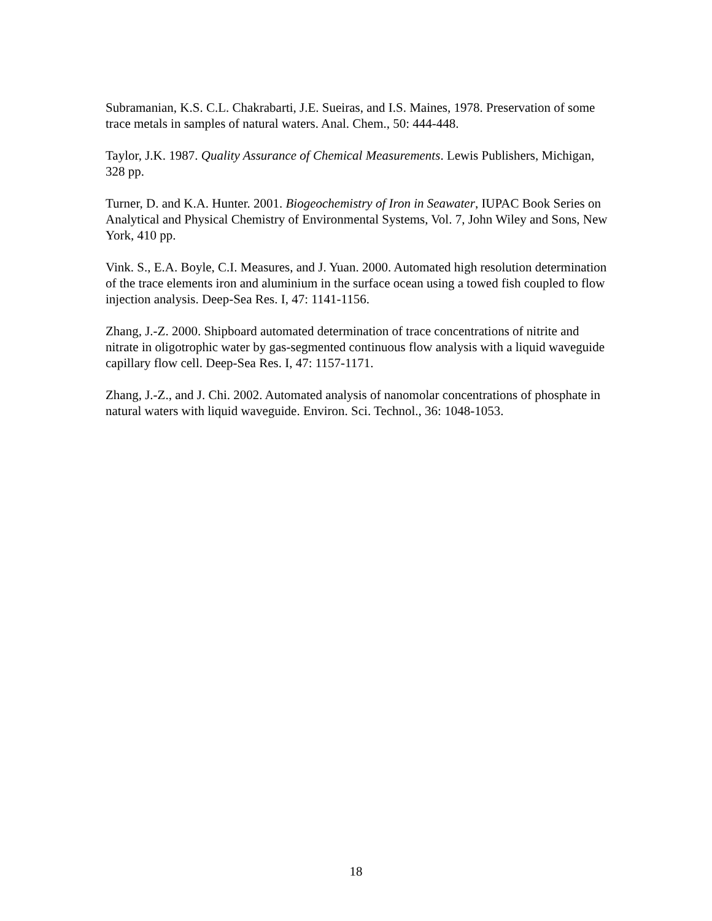Subramanian, K.S. C.L. Chakrabarti, J.E. Sueiras, and I.S. Maines, 1978. Preservation of some trace metals in samples of natural waters. Anal. Chem., 50: 444-448.
Taylor, J.K. 1987. Quality Assurance of Chemical Measurements. Lewis Publishers, Michigan, 328 pp.
Turner, D. and K.A. Hunter. 2001. Biogeochemistry of Iron in Seawater, IUPAC Book Series on Analytical and Physical Chemistry of Environmental Systems, Vol. 7, John Wiley and Sons, New York, 410 pp.
Vink. S., E.A. Boyle, C.I. Measures, and J. Yuan. 2000. Automated high resolution determination of the trace elements iron and aluminium in the surface ocean using a towed fish coupled to flow injection analysis. Deep-Sea Res. I, 47: 1141-1156.
Zhang, J.-Z. 2000. Shipboard automated determination of trace concentrations of nitrite and nitrate in oligotrophic water by gas-segmented continuous flow analysis with a liquid waveguide capillary flow cell. Deep-Sea Res. I, 47: 1157-1171.
Zhang, J.-Z., and J. Chi. 2002. Automated analysis of nanomolar concentrations of phosphate in natural waters with liquid waveguide. Environ. Sci. Technol., 36: 1048-1053.
18